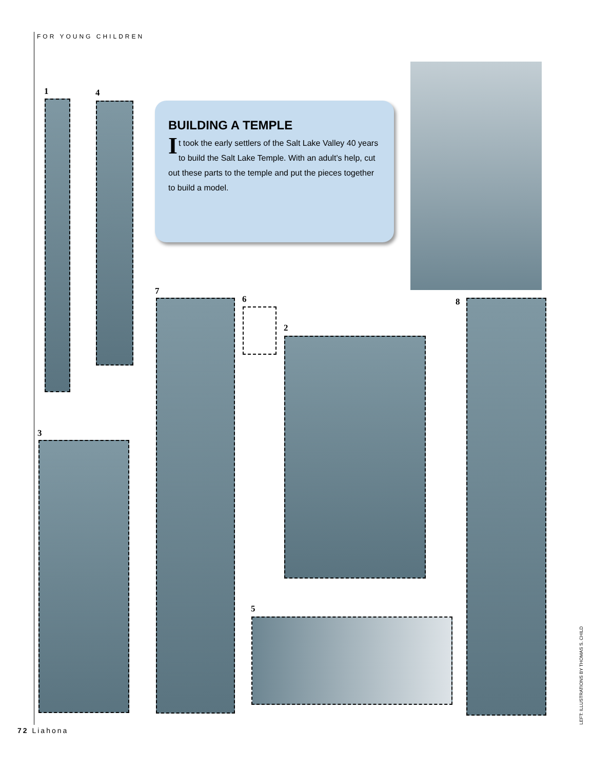FOR YOUNG CHILDREN
BUILDING A TEMPLE
It took the early settlers of the Salt Lake Valley 40 years to build the Salt Lake Temple. With an adult’s help, cut out these parts to the temple and put the pieces together to build a model.
1 4
7
6
2
8
3
5
72 Liahona
LEFT: ILLUSTRATIONS BY THOMAS S. CHILD